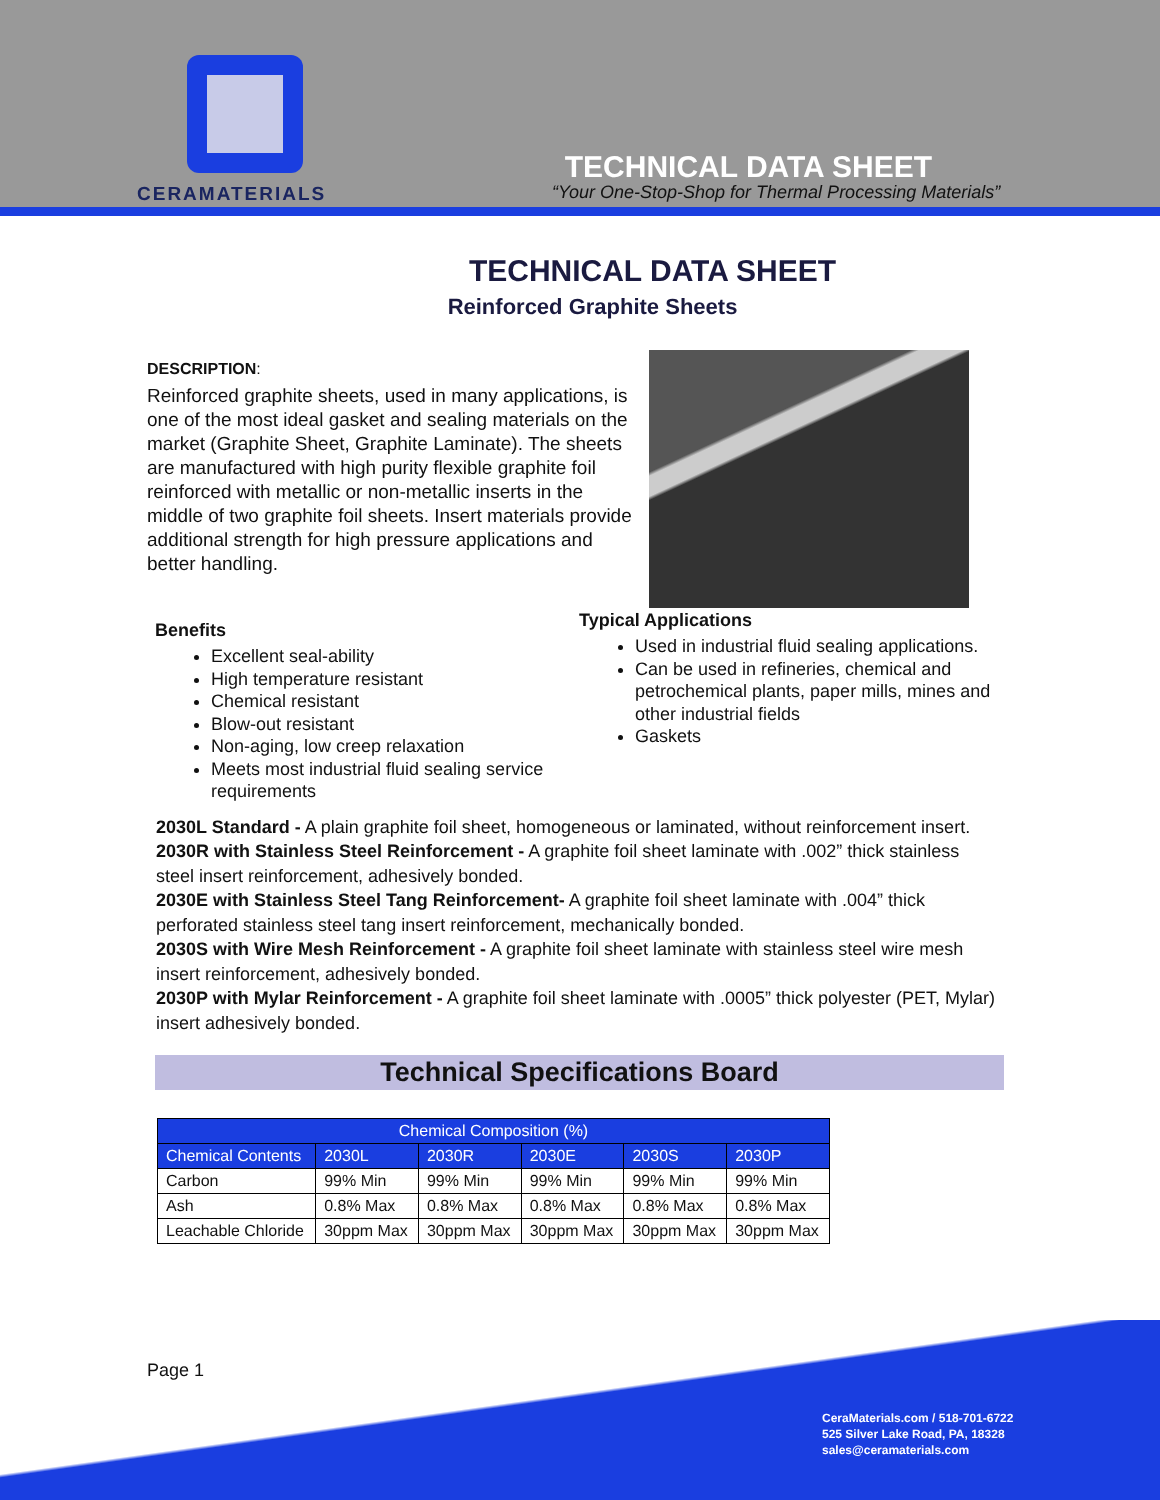CERAMATERIALS
TECHNICAL DATA SHEET
“Your One-Stop-Shop for Thermal Processing Materials”
TECHNICAL DATA SHEET
Reinforced Graphite Sheets
DESCRIPTION:
Reinforced graphite sheets, used in many applications, is one of the most ideal gasket and sealing materials on the market (Graphite Sheet, Graphite Laminate). The sheets are manufactured with high purity flexible graphite foil reinforced with metallic or non-metallic inserts in the middle of two graphite foil sheets. Insert materials provide additional strength for high pressure applications and better handling.
Benefits
Excellent seal-ability
High temperature resistant
Chemical resistant
Blow-out resistant
Non-aging, low creep relaxation
Meets most industrial fluid sealing service requirements
Typical Applications
Used in industrial fluid sealing applications.
Can be used in refineries, chemical and petrochemical plants, paper mills, mines and other industrial fields
Gaskets
2030L Standard - A plain graphite foil sheet, homogeneous or laminated, without reinforcement insert.
2030R with Stainless Steel Reinforcement - A graphite foil sheet laminate with .002” thick stainless steel insert reinforcement, adhesively bonded.
2030E with Stainless Steel Tang Reinforcement- A graphite foil sheet laminate with .004” thick perforated stainless steel tang insert reinforcement, mechanically bonded.
2030S with Wire Mesh Reinforcement - A graphite foil sheet laminate with stainless steel wire mesh insert reinforcement, adhesively bonded.
2030P with Mylar Reinforcement - A graphite foil sheet laminate with .0005” thick polyester (PET, Mylar) insert adhesively bonded.
Technical Specifications Board
| Chemical Composition (%) | | | | | |
| --- | --- | --- | --- | --- | --- |
| Chemical Contents | 2030L | 2030R | 2030E | 2030S | 2030P |
| Carbon | 99% Min | 99% Min | 99% Min | 99% Min | 99% Min |
| Ash | 0.8% Max | 0.8% Max | 0.8% Max | 0.8% Max | 0.8% Max |
| Leachable Chloride | 30ppm Max | 30ppm Max | 30ppm Max | 30ppm Max | 30ppm Max |
Page 1
CeraMaterials.com / 518-701-6722
525 Silver Lake Road, PA, 18328
sales@ceramaterials.com